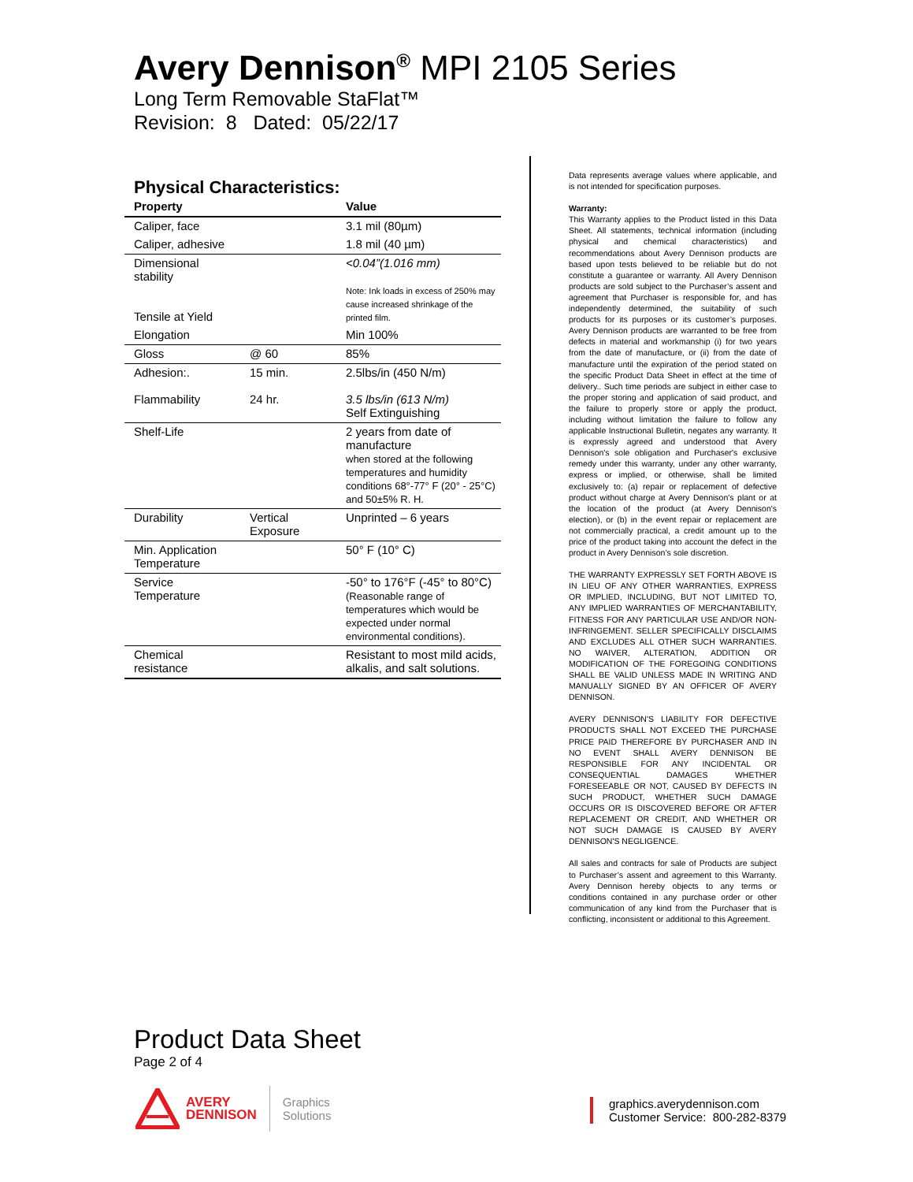Avery Dennison<sup>®</sup> MPI 2105 Series
Long Term Removable StaFlat™
Revision: 8 Dated: 05/22/17
Physical Characteristics:
| Property | | Value |
| --- | --- | --- |
| Caliper, face | | 3.1 mil (80µm) |
| Caliper, adhesive | | 1.8 mil (40 µm) |
| Dimensional stability Tensile at Yield | | <0.04”(1.016 mm) Note: Ink loads in excess of 250% may cause increased shrinkage of the printed film. |
| Elongation | | Min 100% |
| Gloss | @ 60 | 85% |
| Adhesion:. Flammability | 15 min. 24 hr. | 2.5lbs/in (450 N/m) 3.5 lbs/in (613 N/m) Self Extinguishing |
| Shelf-Life | | 2 years from date of manufacture when stored at the following temperatures and humidity conditions 68°-77° F (20° - 25°C) and 50±5% R. H. |
| Durability | Vertical Exposure | Unprinted – 6 years |
| Min. Application Temperature | | 50° F (10° C) |
| Service Temperature | | -50° to 176°F (-45° to 80°C) (Reasonable range of temperatures which would be expected under normal environmental conditions). |
| Chemical resistance | | Resistant to most mild acids, alkalis, and salt solutions. |
Data represents average values where applicable, and is not intended for specification purposes.
Warranty:
This Warranty applies to the Product listed in this Data Sheet. All statements, technical information (including physical and chemical characteristics) and recommendations about Avery Dennison products are based upon tests believed to be reliable but do not constitute a guarantee or warranty. All Avery Dennison products are sold subject to the Purchaser’s assent and agreement that Purchaser is responsible for, and has independently determined, the suitability of such products for its purposes or its customer’s purposes. Avery Dennison products are warranted to be free from defects in material and workmanship (i) for two years from the date of manufacture, or (ii) from the date of manufacture until the expiration of the period stated on the specific Product Data Sheet in effect at the time of delivery.. Such time periods are subject in either case to the proper storing and application of said product, and the failure to properly store or apply the product, including without limitation the failure to follow any applicable Instructional Bulletin, negates any warranty. It is expressly agreed and understood that Avery Dennison's sole obligation and Purchaser's exclusive remedy under this warranty, under any other warranty, express or implied, or otherwise, shall be limited exclusively to: (a) repair or replacement of defective product without charge at Avery Dennison's plant or at the location of the product (at Avery Dennison's election), or (b) in the event repair or replacement are not commercially practical, a credit amount up to the price of the product taking into account the defect in the product in Avery Dennison’s sole discretion.
THE WARRANTY EXPRESSLY SET FORTH ABOVE IS IN LIEU OF ANY OTHER WARRANTIES, EXPRESS OR IMPLIED, INCLUDING, BUT NOT LIMITED TO, ANY IMPLIED WARRANTIES OF MERCHANTABILITY, FITNESS FOR ANY PARTICULAR USE AND/OR NON-INFRINGEMENT. SELLER SPECIFICALLY DISCLAIMS AND EXCLUDES ALL OTHER SUCH WARRANTIES. NO WAIVER, ALTERATION, ADDITION OR MODIFICATION OF THE FOREGOING CONDITIONS SHALL BE VALID UNLESS MADE IN WRITING AND MANUALLY SIGNED BY AN OFFICER OF AVERY DENNISON.
AVERY DENNISON'S LIABILITY FOR DEFECTIVE PRODUCTS SHALL NOT EXCEED THE PURCHASE PRICE PAID THEREFORE BY PURCHASER AND IN NO EVENT SHALL AVERY DENNISON BE RESPONSIBLE FOR ANY INCIDENTAL OR CONSEQUENTIAL DAMAGES WHETHER FORESEEABLE OR NOT, CAUSED BY DEFECTS IN SUCH PRODUCT, WHETHER SUCH DAMAGE OCCURS OR IS DISCOVERED BEFORE OR AFTER REPLACEMENT OR CREDIT, AND WHETHER OR NOT SUCH DAMAGE IS CAUSED BY AVERY DENNISON'S NEGLIGENCE.
All sales and contracts for sale of Products are subject to Purchaser’s assent and agreement to this Warranty. Avery Dennison hereby objects to any terms or conditions contained in any purchase order or other communication of any kind from the Purchaser that is conflicting, inconsistent or additional to this Agreement.
Product Data Sheet
Page 2 of 4
AVERY
DENNISON
Graphics
Solutions
graphics.averydennison.com
Customer Service: 800-282-8379